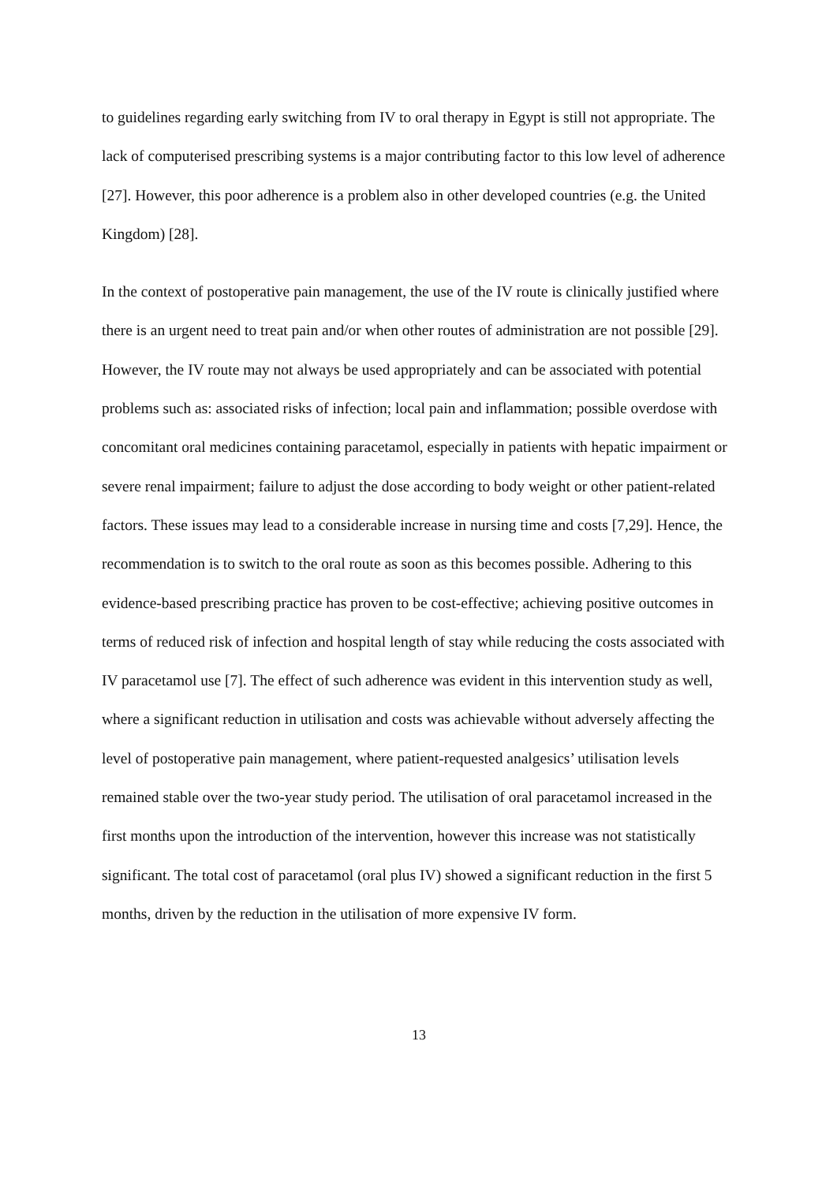to guidelines regarding early switching from IV to oral therapy in Egypt is still not appropriate. The lack of computerised prescribing systems is a major contributing factor to this low level of adherence [27]. However, this poor adherence is a problem also in other developed countries (e.g. the United Kingdom) [28].
In the context of postoperative pain management, the use of the IV route is clinically justified where there is an urgent need to treat pain and/or when other routes of administration are not possible [29]. However, the IV route may not always be used appropriately and can be associated with potential problems such as: associated risks of infection; local pain and inflammation; possible overdose with concomitant oral medicines containing paracetamol, especially in patients with hepatic impairment or severe renal impairment; failure to adjust the dose according to body weight or other patient-related factors. These issues may lead to a considerable increase in nursing time and costs [7,29]. Hence, the recommendation is to switch to the oral route as soon as this becomes possible. Adhering to this evidence-based prescribing practice has proven to be cost-effective; achieving positive outcomes in terms of reduced risk of infection and hospital length of stay while reducing the costs associated with IV paracetamol use [7]. The effect of such adherence was evident in this intervention study as well, where a significant reduction in utilisation and costs was achievable without adversely affecting the level of postoperative pain management, where patient-requested analgesics’ utilisation levels remained stable over the two-year study period. The utilisation of oral paracetamol increased in the first months upon the introduction of the intervention, however this increase was not statistically significant. The total cost of paracetamol (oral plus IV) showed a significant reduction in the first 5 months, driven by the reduction in the utilisation of more expensive IV form.
13